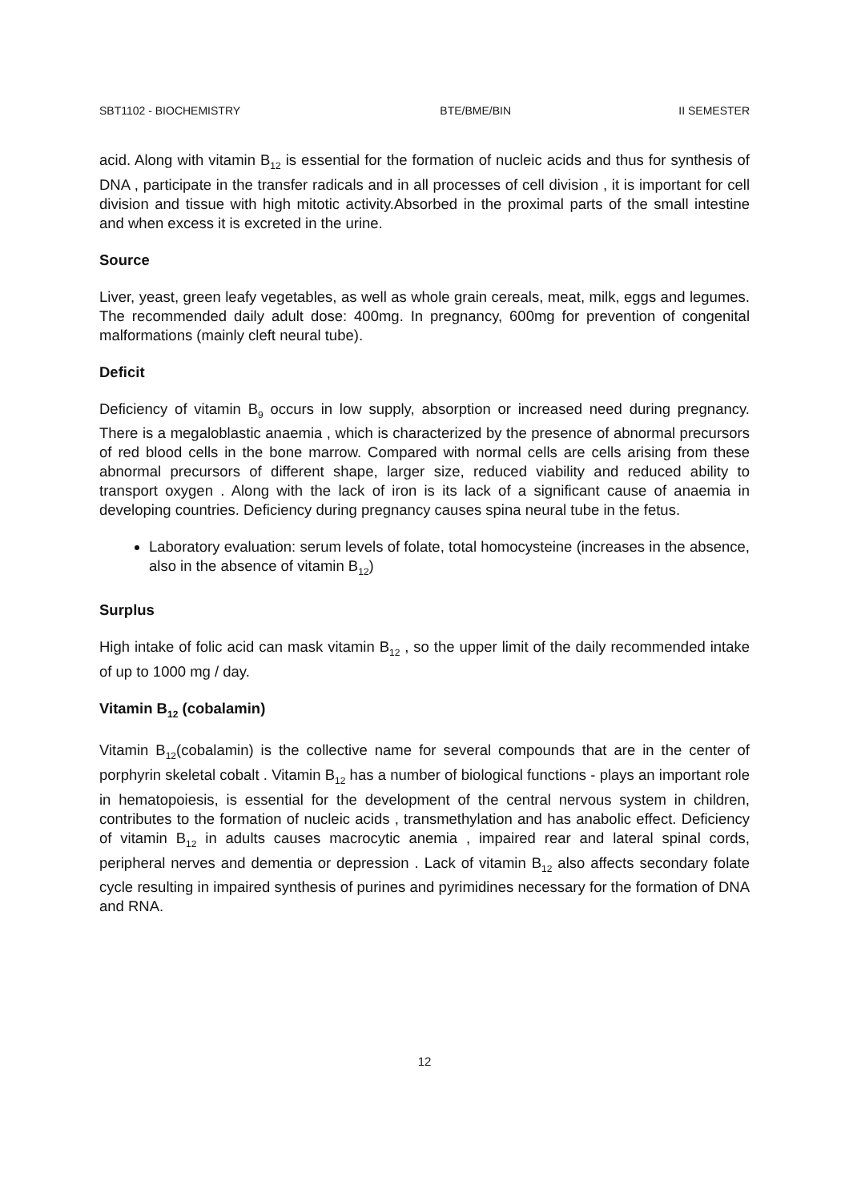SBT1102 - BIOCHEMISTRY BTE/BME/BIN II SEMESTER
acid. Along with vitamin B<sub>12</sub> is essential for the formation of nucleic acids and thus for synthesis of DNA , participate in the transfer radicals and in all processes of cell division , it is important for cell division and tissue with high mitotic activity.Absorbed in the proximal parts of the small intestine and when excess it is excreted in the urine.
Source
Liver, yeast, green leafy vegetables, as well as whole grain cereals, meat, milk, eggs and legumes. The recommended daily adult dose: 400mg. In pregnancy, 600mg for prevention of congenital malformations (mainly cleft neural tube).
Deficit
Deficiency of vitamin B<sub>9</sub> occurs in low supply, absorption or increased need during pregnancy. There is a megaloblastic anaemia , which is characterized by the presence of abnormal precursors of red blood cells in the bone marrow. Compared with normal cells are cells arising from these abnormal precursors of different shape, larger size, reduced viability and reduced ability to transport oxygen . Along with the lack of iron is its lack of a significant cause of anaemia in developing countries. Deficiency during pregnancy causes spina neural tube in the fetus.
Laboratory evaluation: serum levels of folate, total homocysteine (increases in the absence, also in the absence of vitamin B<sub>12</sub>)
Surplus
High intake of folic acid can mask vitamin B<sub>12</sub> , so the upper limit of the daily recommended intake of up to 1000 mg / day.
Vitamin B<sub>12</sub> (cobalamin)
Vitamin B<sub>12</sub>(cobalamin) is the collective name for several compounds that are in the center of porphyrin skeletal cobalt . Vitamin B<sub>12</sub> has a number of biological functions - plays an important role in hematopoiesis, is essential for the development of the central nervous system in children, contributes to the formation of nucleic acids , transmethylation and has anabolic effect. Deficiency of vitamin B<sub>12</sub> in adults causes macrocytic anemia , impaired rear and lateral spinal cords, peripheral nerves and dementia or depression . Lack of vitamin B<sub>12</sub> also affects secondary folate cycle resulting in impaired synthesis of purines and pyrimidines necessary for the formation of DNA and RNA.
12